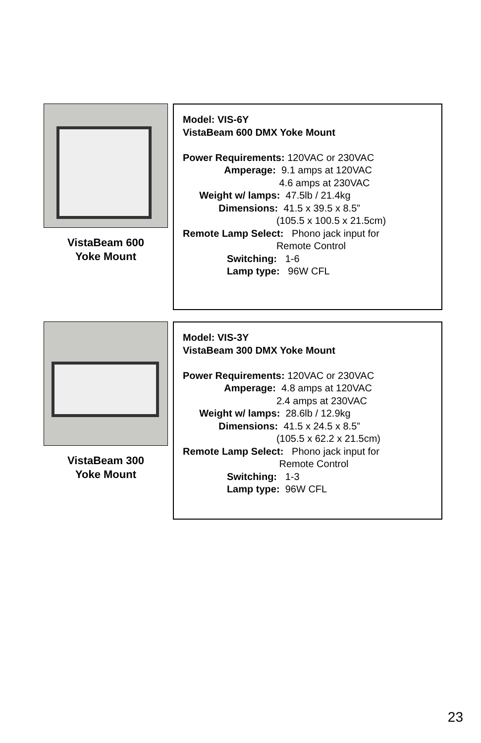VistaBeam 600
Yoke Mount
Model: VIS-6Y VistaBeam 600 DMX Yoke Mount Power Requirements: 120VAC or 230VAC Amperage: 9.1 amps at 120VAC 4.6 amps at 230VAC Weight w/ lamps: 47.5lb / 21.4kg Dimensions: 41.5 x 39.5 x 8.5” (105.5 x 100.5 x 21.5cm) Remote Lamp Select: Phono jack input for Remote Control Switching: 1-6 Lamp type: 96W CFL
VistaBeam 300
Yoke Mount
Model: VIS-3Y VistaBeam 300 DMX Yoke Mount Power Requirements: 120VAC or 230VAC Amperage: 4.8 amps at 120VAC 2.4 amps at 230VAC Weight w/ lamps: 28.6lb / 12.9kg Dimensions: 41.5 x 24.5 x 8.5” (105.5 x 62.2 x 21.5cm) Remote Lamp Select: Phono jack input for Remote Control Switching: 1-3 Lamp type: 96W CFL
23